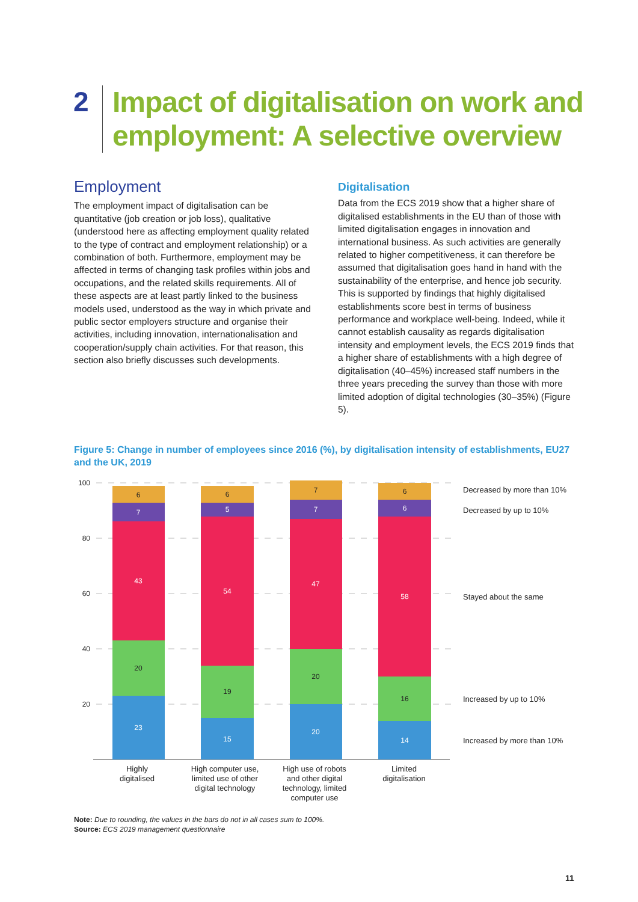2
Impact of digitalisation on work and
employment: A selective overview
Employment
The employment impact of digitalisation can be quantitative (job creation or job loss), qualitative (understood here as affecting employment quality related to the type of contract and employment relationship) or a combination of both. Furthermore, employment may be affected in terms of changing task profiles within jobs and occupations, and the related skills requirements. All of these aspects are at least partly linked to the business models used, understood as the way in which private and public sector employers structure and organise their activities, including innovation, internationalisation and cooperation/supply chain activities. For that reason, this section also briefly discusses such developments.
Digitalisation
Data from the ECS 2019 show that a higher share of digitalised establishments in the EU than of those with limited digitalisation engages in innovation and international business. As such activities are generally related to higher competitiveness, it can therefore be assumed that digitalisation goes hand in hand with the sustainability of the enterprise, and hence job security. This is supported by findings that highly digitalised establishments score best in terms of business performance and workplace well-being. Indeed, while it cannot establish causality as regards digitalisation intensity and employment levels, the ECS 2019 finds that a higher share of establishments with a high degree of digitalisation (40–45%) increased staff numbers in the three years preceding the survey than those with more limited adoption of digital technologies (30–35%) (Figure 5).
Figure 5: Change in number of employees since 2016 (%), by digitalisation intensity of establishments, EU27 and the UK, 2019
100
80
60
40
20
23
20
43
7
6
15
19
54
5
6
20
20
47
7
7
14
16
58
6
6
Decreased by more than 10%
Decreased by up to 10%
Stayed about the same
Increased by up to 10%
Increased by more than 10%
Highly
digitalised
High computer use,
limited use of other
digital technology
High use of robots
and other digital
technology, limited
computer use
Limited
digitalisation
Note: Due to rounding, the values in the bars do not in all cases sum to 100%.
Source: ECS 2019 management questionnaire
11